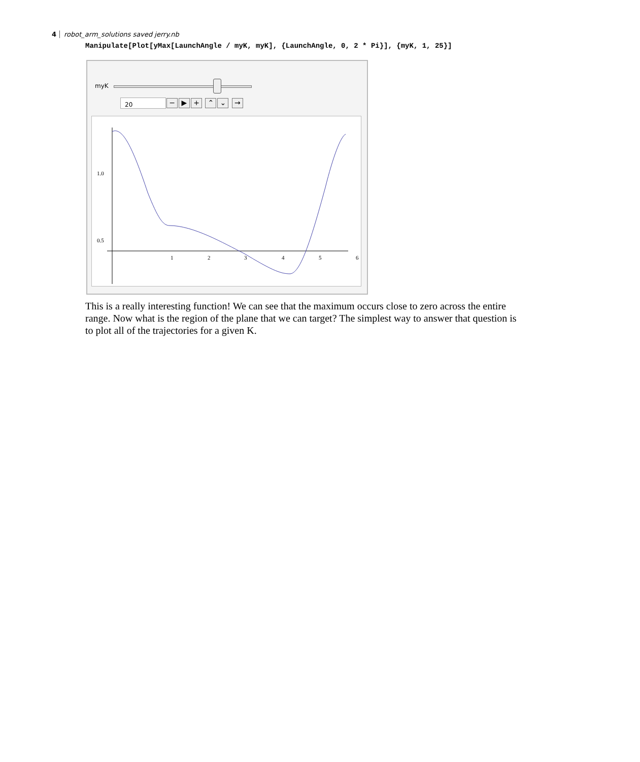4 robot_arm_solutions saved jerry.nb
Manipulate[Plot[yMax[LaunchAngle / myK, myK], {LaunchAngle, 0, 2 * Pi}], {myK, 1, 25}]
myK
20 − ▶ + ⌃ ⌄ →
1.0
0.5
1
2
3
4
5
6
This is a really interesting function! We can see that the maximum occurs close to zero across the entire range. Now what is the region of the plane that we can target? The simplest way to answer that question is to plot all of the trajectories for a given K.